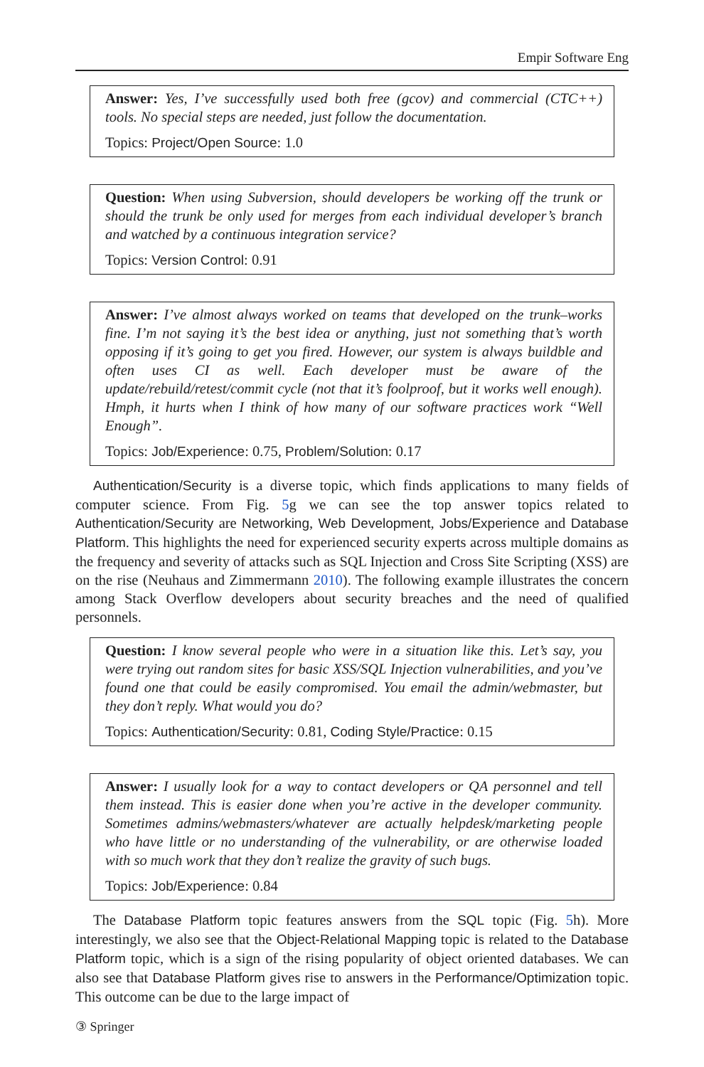Empir Software Eng
Answer: Yes, I’ve successfully used both free (gcov) and commercial (CTC++) tools. No special steps are needed, just follow the documentation.
Topics: Project/Open Source: 1.0
Question: When using Subversion, should developers be working off the trunk or should the trunk be only used for merges from each individual developer’s branch and watched by a continuous integration service?
Topics: Version Control: 0.91
Answer: I’ve almost always worked on teams that developed on the trunk–works fine. I’m not saying it’s the best idea or anything, just not something that’s worth opposing if it’s going to get you fired. However, our system is always buildble and often uses CI as well. Each developer must be aware of the update/rebuild/retest/commit cycle (not that it’s foolproof, but it works well enough). Hmph, it hurts when I think of how many of our software practices work “Well Enough”.
Topics: Job/Experience: 0.75, Problem/Solution: 0.17
Authentication/Security is a diverse topic, which finds applications to many fields of computer science. From Fig. 5g we can see the top answer topics related to Authentication/Security are Networking, Web Development, Jobs/Experience and Database Platform. This highlights the need for experienced security experts across multiple domains as the frequency and severity of attacks such as SQL Injection and Cross Site Scripting (XSS) are on the rise (Neuhaus and Zimmermann 2010). The following example illustrates the concern among Stack Overflow developers about security breaches and the need of qualified personnels.
Question: I know several people who were in a situation like this. Let’s say, you were trying out random sites for basic XSS/SQL Injection vulnerabilities, and you’ve found one that could be easily compromised. You email the admin/webmaster, but they don’t reply. What would you do?
Topics: Authentication/Security: 0.81, Coding Style/Practice: 0.15
Answer: I usually look for a way to contact developers or QA personnel and tell them instead. This is easier done when you’re active in the developer community. Sometimes admins/webmasters/whatever are actually helpdesk/marketing people who have little or no understanding of the vulnerability, or are otherwise loaded with so much work that they don’t realize the gravity of such bugs.
Topics: Job/Experience: 0.84
The Database Platform topic features answers from the SQL topic (Fig. 5h). More interestingly, we also see that the Object-Relational Mapping topic is related to the Database Platform topic, which is a sign of the rising popularity of object oriented databases. We can also see that Database Platform gives rise to answers in the Performance/Optimization topic. This outcome can be due to the large impact of
③ Springer